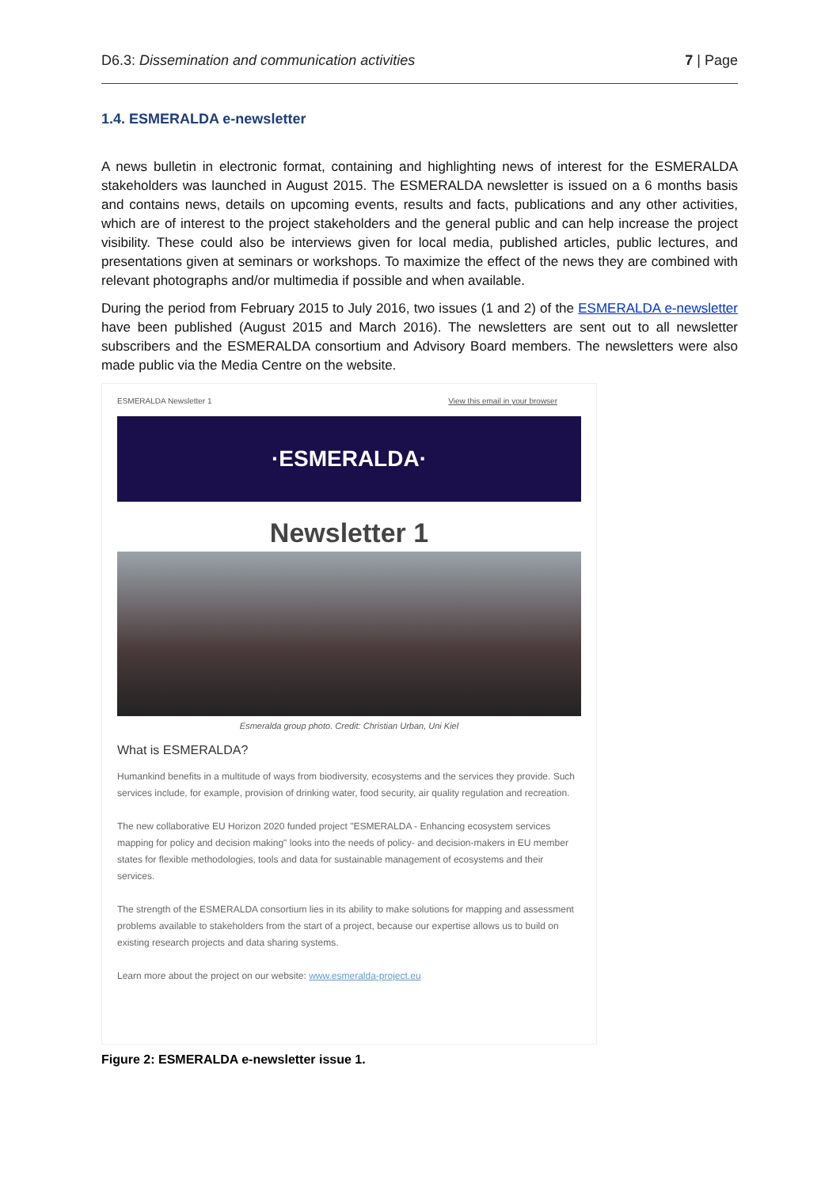D6.3: Dissemination and communication activities 7 | Page
1.4. ESMERALDA e-newsletter
A news bulletin in electronic format, containing and highlighting news of interest for the ESMERALDA stakeholders was launched in August 2015. The ESMERALDA newsletter is issued on a 6 months basis and contains news, details on upcoming events, results and facts, publications and any other activities, which are of interest to the project stakeholders and the general public and can help increase the project visibility. These could also be interviews given for local media, published articles, public lectures, and presentations given at seminars or workshops. To maximize the effect of the news they are combined with relevant photographs and/or multimedia if possible and when available.
During the period from February 2015 to July 2016, two issues (1 and 2) of the ESMERALDA e-newsletter have been published (August 2015 and March 2016). The newsletters are sent out to all newsletter subscribers and the ESMERALDA consortium and Advisory Board members. The newsletters were also made public via the Media Centre on the website.
ESMERALDA Newsletter 1 View this email in your browser
·ESMERALDA·
Newsletter 1
Esmeralda group photo. Credit: Christian Urban, Uni Kiel
What is ESMERALDA?
Humankind benefits in a multitude of ways from biodiversity, ecosystems and the services they provide. Such services include, for example, provision of drinking water, food security, air quality regulation and recreation.
The new collaborative EU Horizon 2020 funded project "ESMERALDA - Enhancing ecosystem services mapping for policy and decision making" looks into the needs of policy- and decision-makers in EU member states for flexible methodologies, tools and data for sustainable management of ecosystems and their services.
The strength of the ESMERALDA consortium lies in its ability to make solutions for mapping and assessment problems available to stakeholders from the start of a project, because our expertise allows us to build on existing research projects and data sharing systems.
Learn more about the project on our website: www.esmeralda-project.eu
Figure 2: ESMERALDA e-newsletter issue 1.